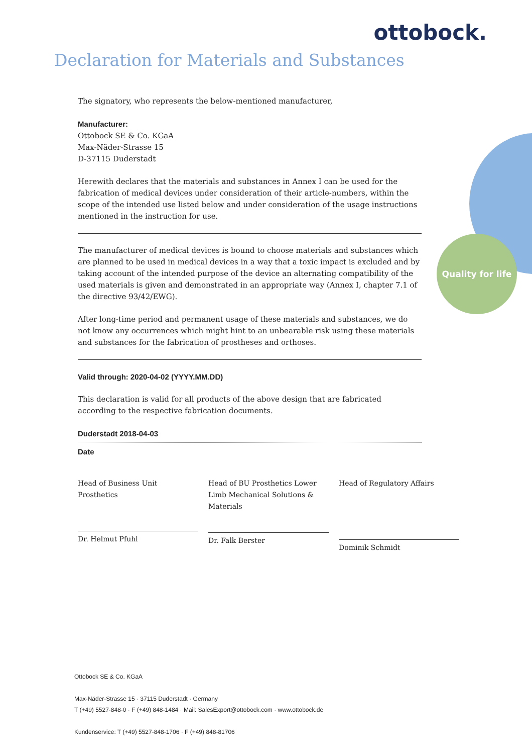ottobock.
Declaration for Materials and Substances
Quality for life
The signatory, who represents the below-mentioned manufacturer,
Manufacturer:
Ottobock SE & Co. KGaA
Max-Näder-Strasse 15
D-37115 Duderstadt
Herewith declares that the materials and substances in Annex I can be used for the fabrication of medical devices under consideration of their article-numbers, within the scope of the intended use listed below and under consideration of the usage instructions mentioned in the instruction for use.
The manufacturer of medical devices is bound to choose materials and substances which are planned to be used in medical devices in a way that a toxic impact is excluded and by taking account of the intended purpose of the device an alternating compatibility of the used materials is given and demonstrated in an appropriate way (Annex I, chapter 7.1 of the directive 93/42/EWG).
After long-time period and permanent usage of these materials and substances, we do not know any occurrences which might hint to an unbearable risk using these materials and substances for the fabrication of prostheses and orthoses.
Valid through: 2020-04-02 (YYYY.MM.DD)
This declaration is valid for all products of the above design that are fabricated according to the respective fabrication documents.
Duderstadt 2018-04-03
Date
Head of Business Unit
Prosthetics
Dr. Helmut Pfuhl
Head of BU Prosthetics Lower Limb Mechanical Solutions & Materials
Dr. Falk Berster
Head of Regulatory Affairs
Dominik Schmidt
Ottobock SE & Co. KGaA
Max-Näder-Strasse 15 · 37115 Duderstadt · Germany
T (+49) 5527-848-0 · F (+49) 848-1484 · Mail: SalesExport@ottobock.com · www.ottobock.de
Kundenservice: T (+49) 5527-848-1706 · F (+49) 848-81706